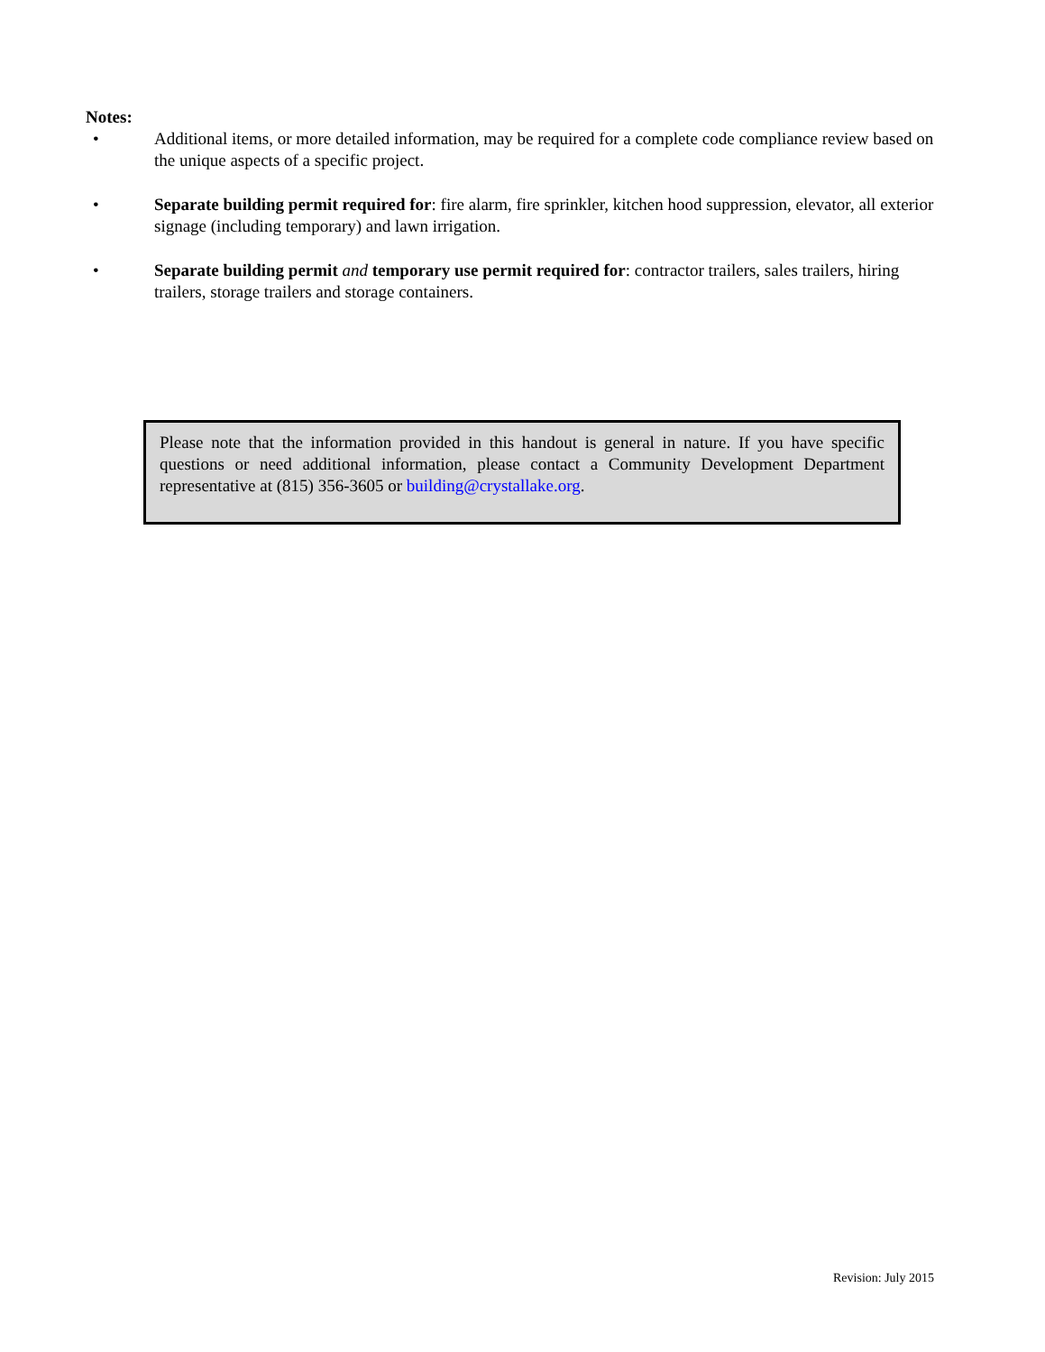Notes:
• Additional items, or more detailed information, may be required for a complete code compliance review based on the unique aspects of a specific project.
• Separate building permit required for: fire alarm, fire sprinkler, kitchen hood suppression, elevator, all exterior signage (including temporary) and lawn irrigation.
• Separate building permit and temporary use permit required for: contractor trailers, sales trailers, hiring trailers, storage trailers and storage containers.
Please note that the information provided in this handout is general in nature. If you have specific questions or need additional information, please contact a Community Development Department representative at (815) 356-3605 or building@crystallake.org.
Revision: July 2015